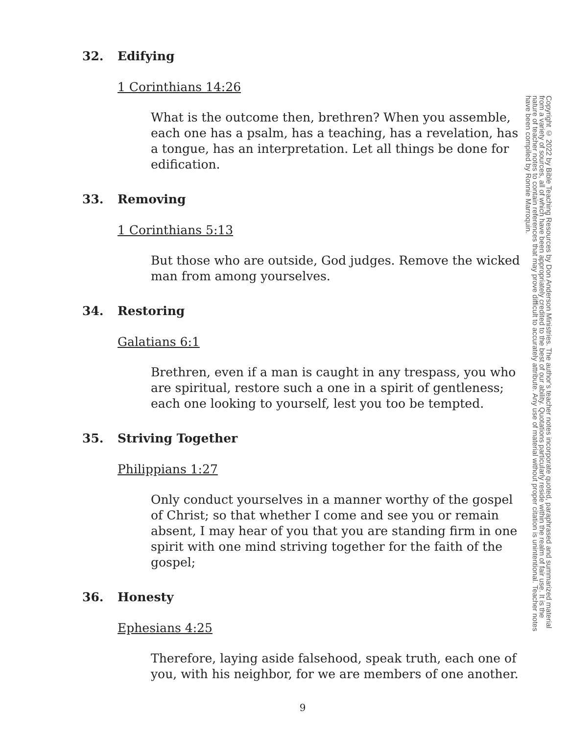32. Edifying
1 Corinthians 14:26
What is the outcome then, brethren? When you assemble, each one has a psalm, has a teaching, has a revelation, has a tongue, has an interpretation. Let all things be done for edification.
33. Removing
1 Corinthians 5:13
But those who are outside, God judges. Remove the wicked man from among yourselves.
34. Restoring
Galatians 6:1
Brethren, even if a man is caught in any trespass, you who are spiritual, restore such a one in a spirit of gentleness; each one looking to yourself, lest you too be tempted.
35. Striving Together
Philippians 1:27
Only conduct yourselves in a manner worthy of the gospel of Christ; so that whether I come and see you or remain absent, I may hear of you that you are standing firm in one spirit with one mind striving together for the faith of the gospel;
36. Honesty
Ephesians 4:25
Therefore, laying aside falsehood, speak truth, each one of you, with his neighbor, for we are members of one another.
9
Copyright © 2022 by Bible Teaching Resources by Don Anderson Ministries. The author's teacher notes incorporate quoted, paraphrased and summarized material from a variety of sources, all of which have been appropriately credited to the best of our ability. Quotations particularly reside within the realm of fair use. It is the nature of teacher notes to contain references that may prove difficult to accurately attribute. Any use of material without proper citation is unintentional. Teacher notes have been compiled by Ronnie Marroquin.